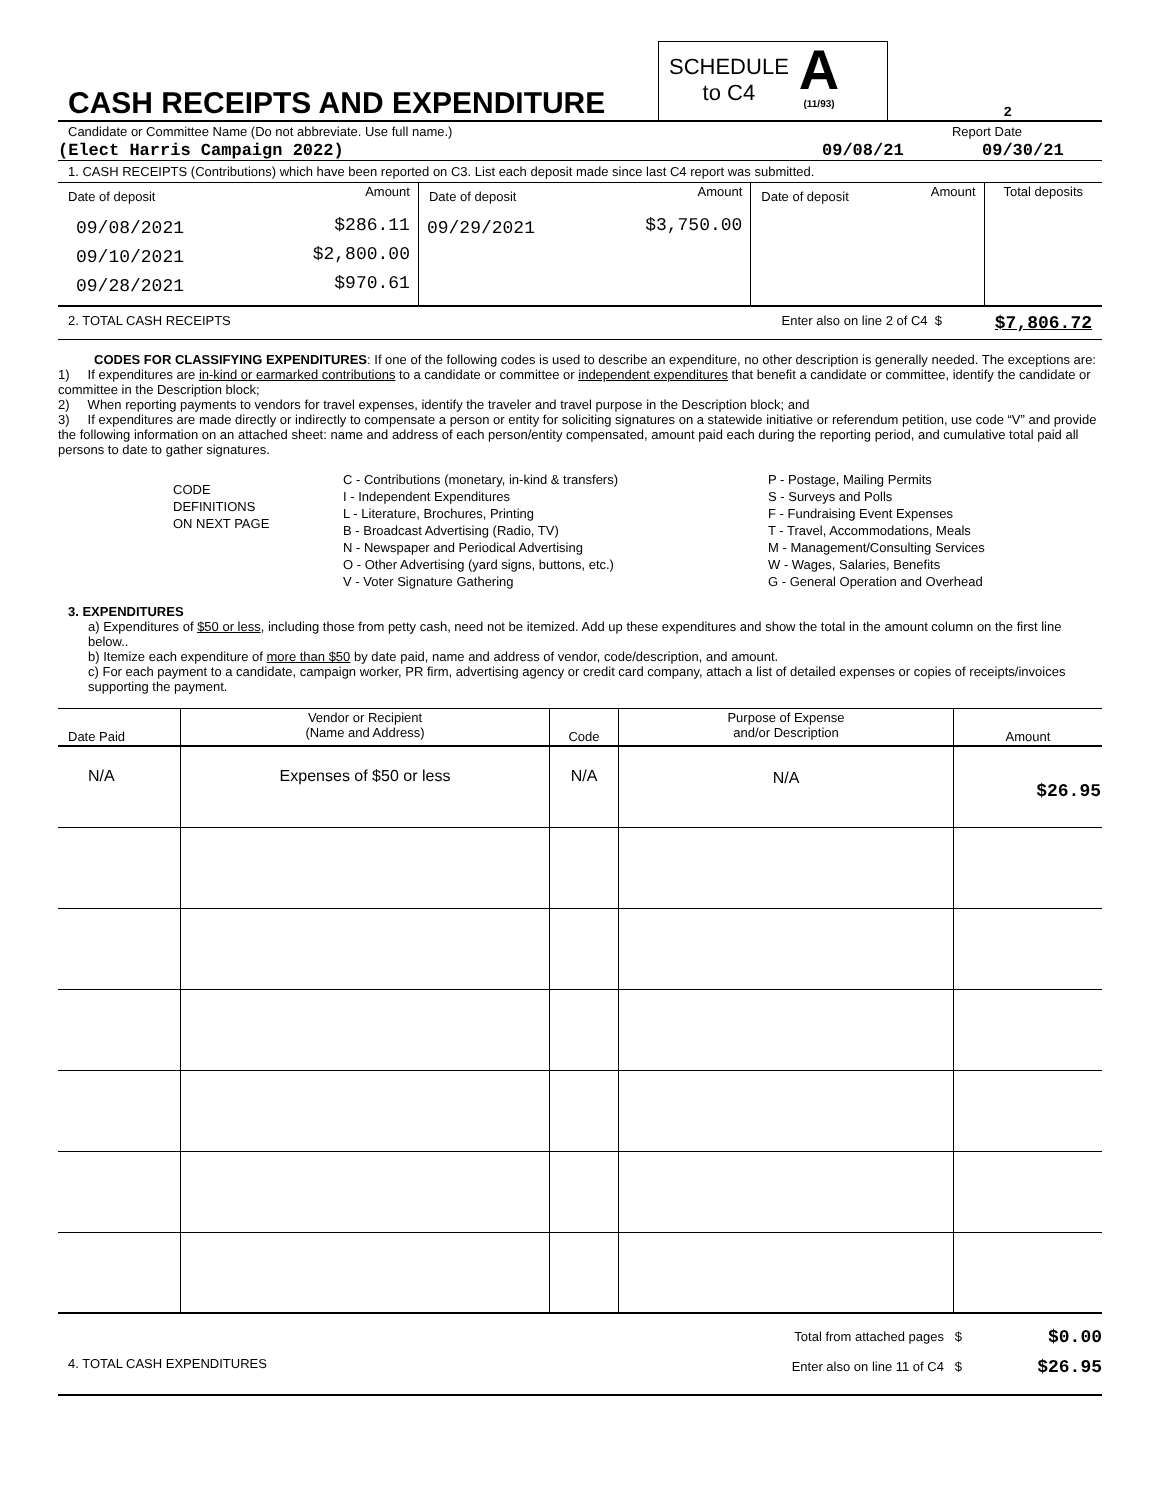CASH RECEIPTS AND EXPENDITURE
SCHEDULE
to C4
A
(11/93)
2
Candidate or Committee Name (Do not abbreviate. Use full name.) Report Date
(Elect Harris Campaign 2022) 09/08/21 09/30/21
1. CASH RECEIPTS (Contributions) which have been reported on C3. List each deposit made since last C4 report was submitted.
| Date of deposit | Amount | Date of deposit | Amount | Date of deposit | Amount | Total deposits |
| 09/08/2021 09/10/2021 09/28/2021 | $286.11 $2,800.00 $970.61 | 09/29/2021 | $3,750.00 | | | |
2. TOTAL CASH RECEIPTS Enter also on line 2 of C4 $ $7,806.72
CODES FOR CLASSIFYING EXPENDITURES: If one of the following codes is used to describe an expenditure, no other description is generally needed. The exceptions are:
1) If expenditures are in-kind or earmarked contributions to a candidate or committee or independent expenditures that benefit a candidate or committee, identify the candidate or committee in the Description block;
2) When reporting payments to vendors for travel expenses, identify the traveler and travel purpose in the Description block; and
3) If expenditures are made directly or indirectly to compensate a person or entity for soliciting signatures on a statewide initiative or referendum petition, use code “V” and provide the following information on an attached sheet: name and address of each person/entity compensated, amount paid each during the reporting period, and cumulative total paid all persons to date to gather signatures.
CODE
DEFINITIONS
ON NEXT PAGE
C - Contributions (monetary, in-kind & transfers)
I - Independent Expenditures
L - Literature, Brochures, Printing
B - Broadcast Advertising (Radio, TV)
N - Newspaper and Periodical Advertising
O - Other Advertising (yard signs, buttons, etc.)
V - Voter Signature Gathering
P - Postage, Mailing Permits
S - Surveys and Polls
F - Fundraising Event Expenses
T - Travel, Accommodations, Meals
M - Management/Consulting Services
W - Wages, Salaries, Benefits
G - General Operation and Overhead
3. EXPENDITURES
a) Expenditures of $50 or less, including those from petty cash, need not be itemized. Add up these expenditures and show the total in the amount column on the first line below..
b) Itemize each expenditure of more than $50 by date paid, name and address of vendor, code/description, and amount.
c) For each payment to a candidate, campaign worker, PR firm, advertising agency or credit card company, attach a list of detailed expenses or copies of receipts/invoices supporting the payment.
| Date Paid | Vendor or Recipient (Name and Address) | Code | Purpose of Expense and/or Description | Amount |
| --- | --- | --- | --- | --- |
| N/A | Expenses of $50 or less | N/A | N/A | $26.95 |
4. TOTAL CASH EXPENDITURES
Total from attached pages $
Enter also on line 11 of C4 $
$0.00
$26.95